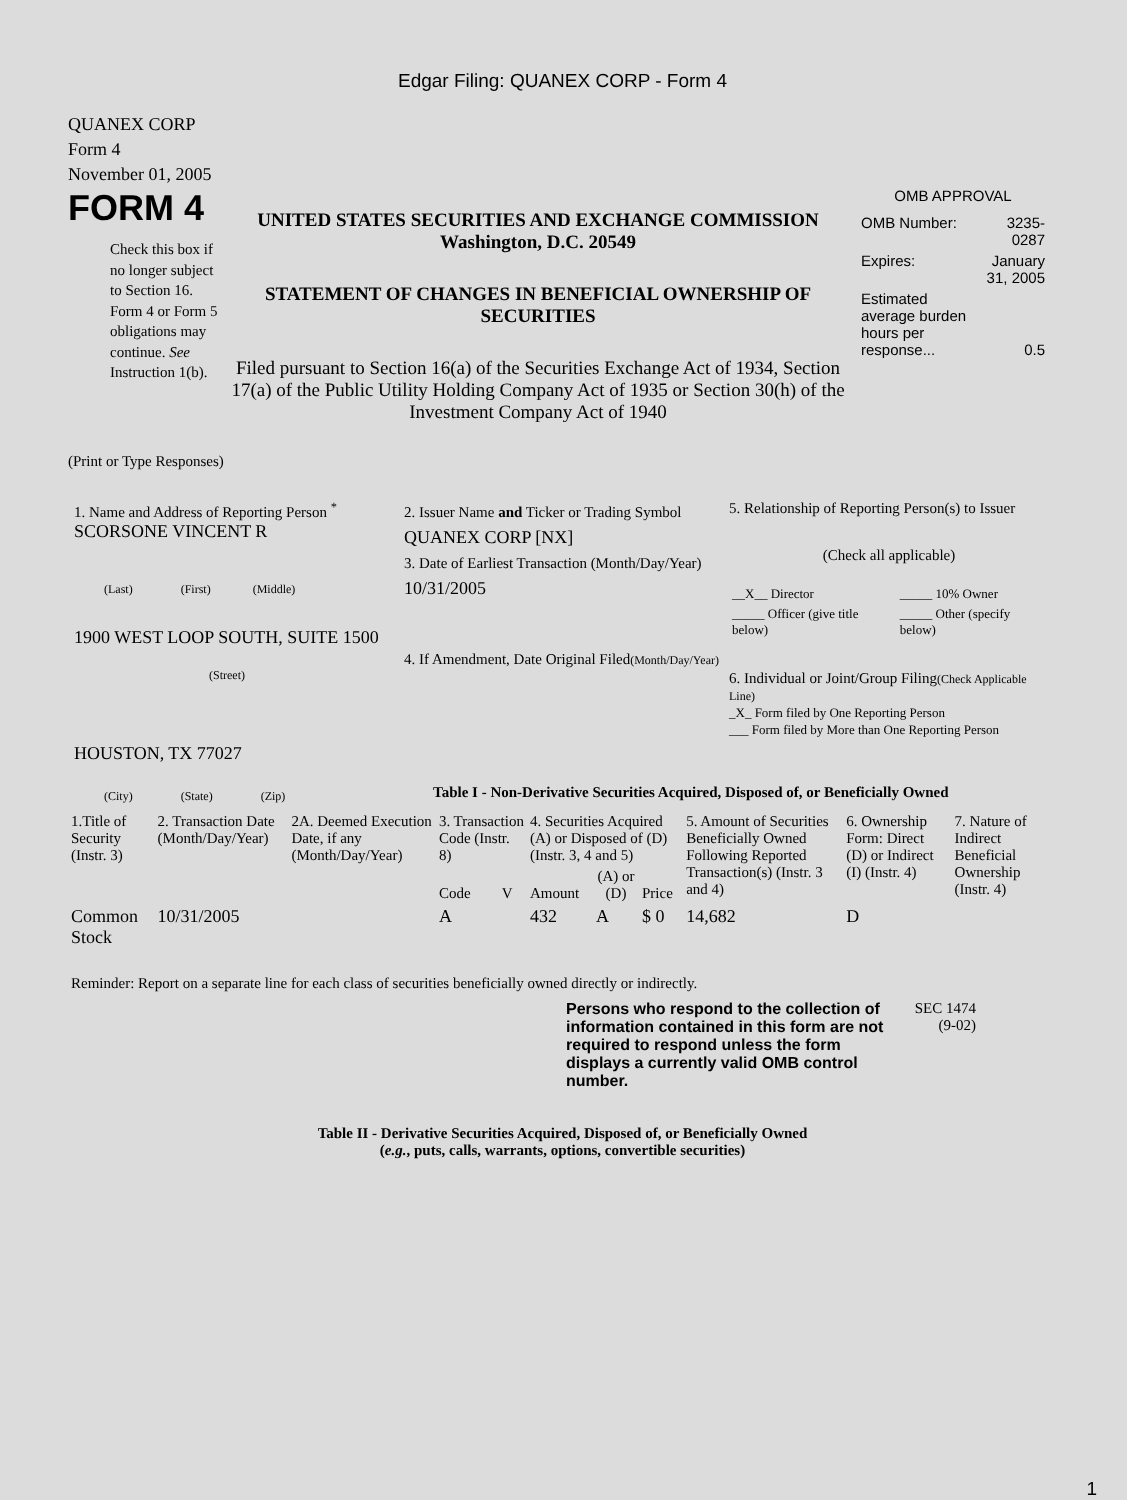Edgar Filing: QUANEX CORP - Form 4
QUANEX CORP
Form 4
November 01, 2005
FORM 4
Check this box if no longer subject to Section 16. Form 4 or Form 5 obligations may continue. See Instruction 1(b).
UNITED STATES SECURITIES AND EXCHANGE COMMISSION
Washington, D.C. 20549
STATEMENT OF CHANGES IN BENEFICIAL OWNERSHIP OF SECURITIES
Filed pursuant to Section 16(a) of the Securities Exchange Act of 1934, Section 17(a) of the Public Utility Holding Company Act of 1935 or Section 30(h) of the Investment Company Act of 1940
OMB APPROVAL
| OMB Number: | 3235-0287 |
| Expires: | January 31, 2005 |
| Estimated average burden hours per response... | 0.5 |
(Print or Type Responses)
1. Name and Address of Reporting Person <sup>*</sup>
SCORSONE VINCENT R
(Last) (First) (Middle)
1900 WEST LOOP SOUTH, SUITE 1500
(Street)
HOUSTON, TX 77027
(City) (State) (Zip)
2. Issuer Name and Ticker or Trading Symbol
QUANEX CORP [NX]
3. Date of Earliest Transaction (Month/Day/Year)
10/31/2005
4. If Amendment, Date Original Filed(Month/Day/Year)
5. Relationship of Reporting Person(s) to Issuer
(Check all applicable)
| __X__ Director | _____ 10% Owner |
| _____ Officer (give title below) | _____ Other (specify below) |
6. Individual or Joint/Group Filing(Check Applicable Line)
_X_ Form filed by One Reporting Person
___ Form filed by More than One Reporting Person
Table I - Non-Derivative Securities Acquired, Disposed of, or Beneficially Owned
| 1.Title of Security (Instr. 3) | 2. Transaction Date (Month/Day/Year) | 2A. Deemed Execution Date, if any (Month/Day/Year) | 3. Transaction Code (Instr. 8) | | 4. Securities Acquired (A) or Disposed of (D) (Instr. 3, 4 and 5) | | | 5. Amount of Securities Beneficially Owned Following Reported Transaction(s) (Instr. 3 and 4) | 6. Ownership Form: Direct (D) or Indirect (I) (Instr. 4) | 7. Nature of Indirect Beneficial Ownership (Instr. 4) |
| --- | --- | --- | --- | --- | --- | --- | --- | --- | --- | --- |
| | | | Code | V | Amount | (A) or (D) | Price | | | |
| Common Stock | 10/31/2005 | | A | | 432 | A | $ 0 | 14,682 | D | |
Reminder: Report on a separate line for each class of securities beneficially owned directly or indirectly.
Persons who respond to the collection of information contained in this form are not required to respond unless the form displays a currently valid OMB control number.
SEC 1474 (9-02)
Table II - Derivative Securities Acquired, Disposed of, or Beneficially Owned
(e.g., puts, calls, warrants, options, convertible securities)
1